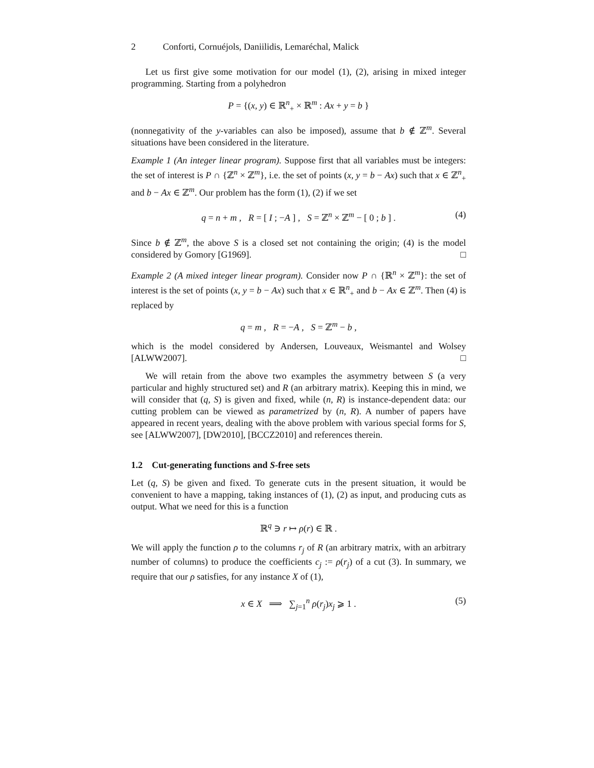2 Conforti, Cornuéjols, Daniilidis, Lemaréchal, Malick
Let us first give some motivation for our model (1), (2), arising in mixed integer programming. Starting from a polyhedron
P = {(x, y) ∈ ℝ<sup>n</sup><sub>+</sub> × ℝ<sup>m</sup> : Ax + y = b }
(nonnegativity of the y-variables can also be imposed), assume that b ∉ ℤ<sup>m</sup>. Several situations have been considered in the literature.
Example 1 (An integer linear program). Suppose first that all variables must be integers: the set of interest is P ∩ {ℤ<sup>n</sup> × ℤ<sup>m</sup>}, i.e. the set of points (x, y = b − Ax) such that x ∈ ℤ<sup>n</sup><sub>+</sub> and b − Ax ∈ ℤ<sup>m</sup>. Our problem has the form (1), (2) if we set
q = n + m , R = [ I ; −A ] , S = ℤ<sup>n</sup> × ℤ<sup>m</sup> − [ 0 ; b ] . (4)
Since b ∉ ℤ<sup>m</sup>, the above S is a closed set not containing the origin; (4) is the model considered by Gomory [G1969]. □
Example 2 (A mixed integer linear program). Consider now P ∩ {ℝ<sup>n</sup> × ℤ<sup>m</sup>}: the set of interest is the set of points (x, y = b − Ax) such that x ∈ ℝ<sup>n</sup><sub>+</sub> and b − Ax ∈ ℤ<sup>m</sup>. Then (4) is replaced by
q = m , R = −A , S = ℤ<sup>m</sup> − b ,
which is the model considered by Andersen, Louveaux, Weismantel and Wolsey [ALWW2007]. □
We will retain from the above two examples the asymmetry between S (a very particular and highly structured set) and R (an arbitrary matrix). Keeping this in mind, we will consider that (q, S) is given and fixed, while (n, R) is instance-dependent data: our cutting problem can be viewed as parametrized by (n, R). A number of papers have appeared in recent years, dealing with the above problem with various special forms for S, see [ALWW2007], [DW2010], [BCCZ2010] and references therein.
1.2 Cut-generating functions and S-free sets
Let (q, S) be given and fixed. To generate cuts in the present situation, it would be convenient to have a mapping, taking instances of (1), (2) as input, and producing cuts as output. What we need for this is a function
ℝ<sup>q</sup> ∋ r ↦ ρ(r) ∈ ℝ .
We will apply the function ρ to the columns r<sub>j</sub> of R (an arbitrary matrix, with an arbitrary number of columns) to produce the coefficients c<sub>j</sub> := ρ(r<sub>j</sub>) of a cut (3). In summary, we require that our ρ satisfies, for any instance X of (1),
x ∈ X ⟹ ∑<sub>j=1</sub><sup>n</sup> ρ(r<sub>j</sub>)x<sub>j</sub> ⩾ 1 . (5)